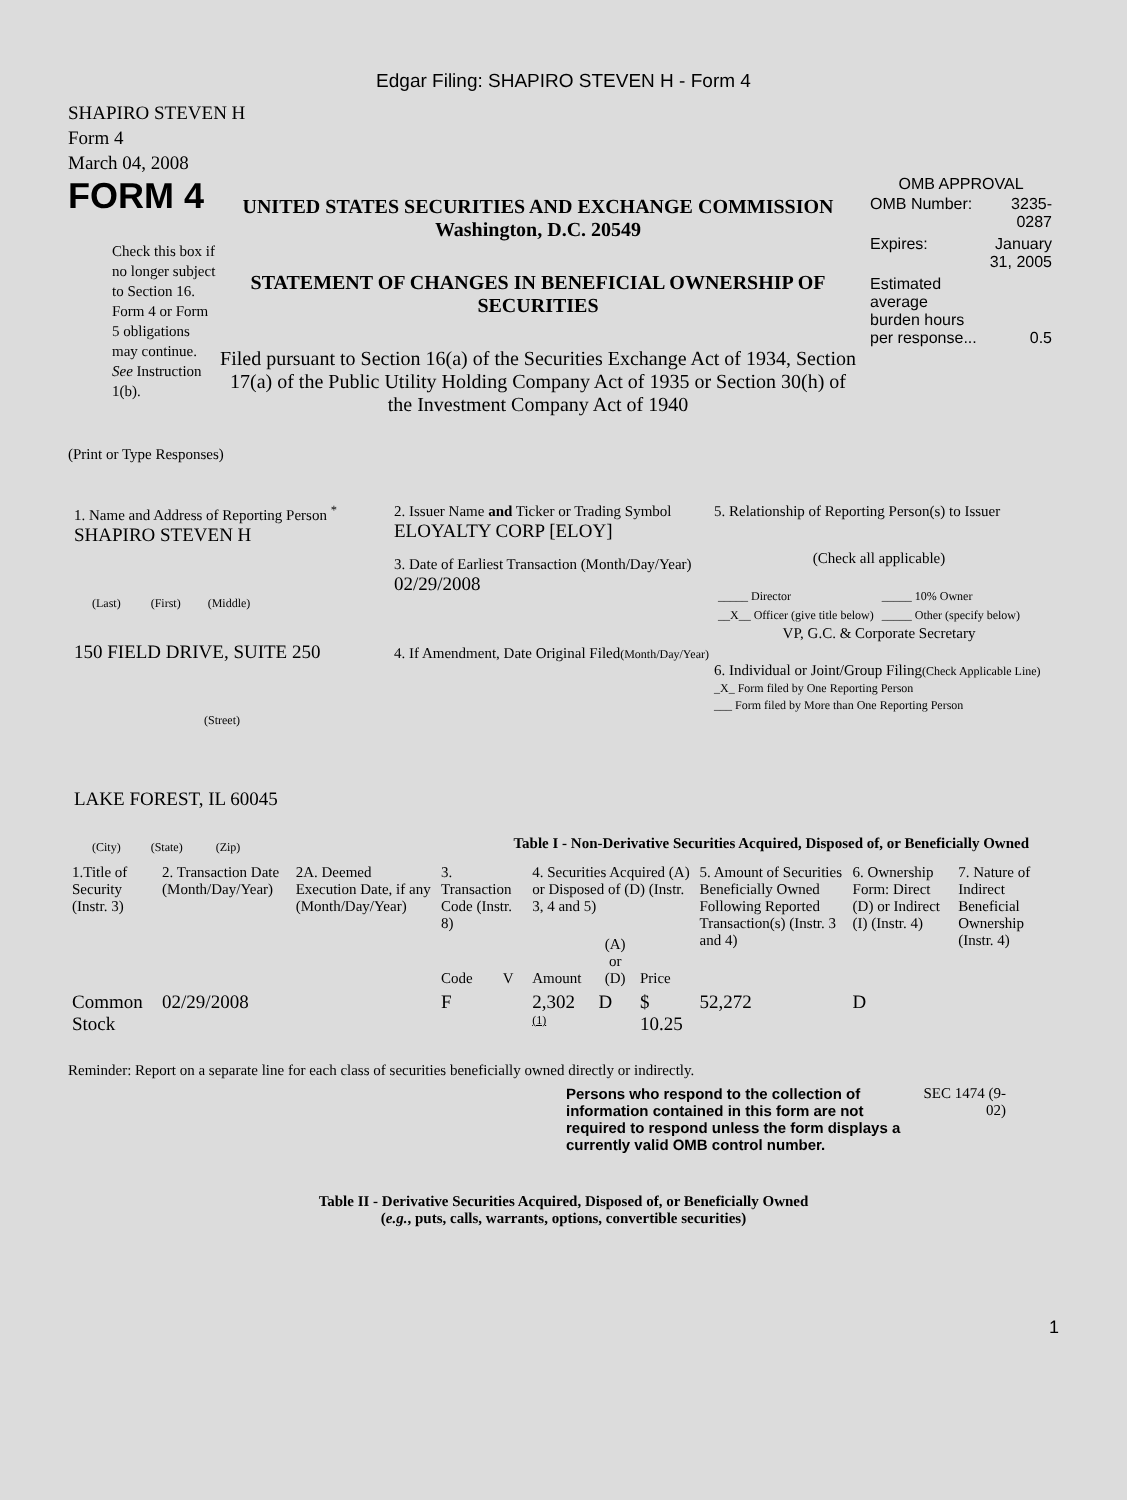Edgar Filing: SHAPIRO STEVEN H - Form 4
SHAPIRO STEVEN H
Form 4
March 04, 2008
FORM 4
Check this box if no longer subject to Section 16. Form 4 or Form 5 obligations may continue. See Instruction 1(b).
UNITED STATES SECURITIES AND EXCHANGE COMMISSION
Washington, D.C. 20549
STATEMENT OF CHANGES IN BENEFICIAL OWNERSHIP OF SECURITIES
Filed pursuant to Section 16(a) of the Securities Exchange Act of 1934, Section 17(a) of the Public Utility Holding Company Act of 1935 or Section 30(h) of the Investment Company Act of 1940
OMB APPROVAL
| OMB Number: | 3235-0287 |
| Expires: | January 31, 2005 |
| Estimated average burden hours per response... | 0.5 |
(Print or Type Responses)
1. Name and Address of Reporting Person <sup>*</sup>
SHAPIRO STEVEN H
(Last) (First) (Middle)
150 FIELD DRIVE, SUITE 250
(Street)
LAKE FOREST, IL 60045
(City) (State) (Zip)
2. Issuer Name and Ticker or Trading Symbol
ELOYALTY CORP [ELOY]
3. Date of Earliest Transaction (Month/Day/Year)
02/29/2008
4. If Amendment, Date Original Filed(Month/Day/Year)
5. Relationship of Reporting Person(s) to Issuer
(Check all applicable)
| _____ Director | _____ 10% Owner |
| __X__ Officer (give title below) | _____ Other (specify below) |
VP, G.C. & Corporate Secretary
6. Individual or Joint/Group Filing(Check Applicable Line)
_X_ Form filed by One Reporting Person
___ Form filed by More than One Reporting Person
Table I - Non-Derivative Securities Acquired, Disposed of, or Beneficially Owned
| 1.Title of Security (Instr. 3) | 2. Transaction Date (Month/Day/Year) | 2A. Deemed Execution Date, if any (Month/Day/Year) | 3. Transaction Code (Instr. 8) | | 4. Securities Acquired (A) or Disposed of (D) (Instr. 3, 4 and 5) | | | 5. Amount of Securities Beneficially Owned Following Reported Transaction(s) (Instr. 3 and 4) | 6. Ownership Form: Direct (D) or Indirect (I) (Instr. 4) | 7. Nature of Indirect Beneficial Ownership (Instr. 4) |
| --- | --- | --- | --- | --- | --- | --- | --- | --- | --- | --- |
| | | | Code | V | Amount | (A) or (D) | Price | | | |
| Common Stock | 02/29/2008 | | F | | 2,302 <sup>(1)</sup> | D | $ 10.25 | 52,272 | D | |
Reminder: Report on a separate line for each class of securities beneficially owned directly or indirectly.
Persons who respond to the collection of information contained in this form are not required to respond unless the form displays a currently valid OMB control number.
SEC 1474 (9-02)
Table II - Derivative Securities Acquired, Disposed of, or Beneficially Owned
(e.g., puts, calls, warrants, options, convertible securities)
1